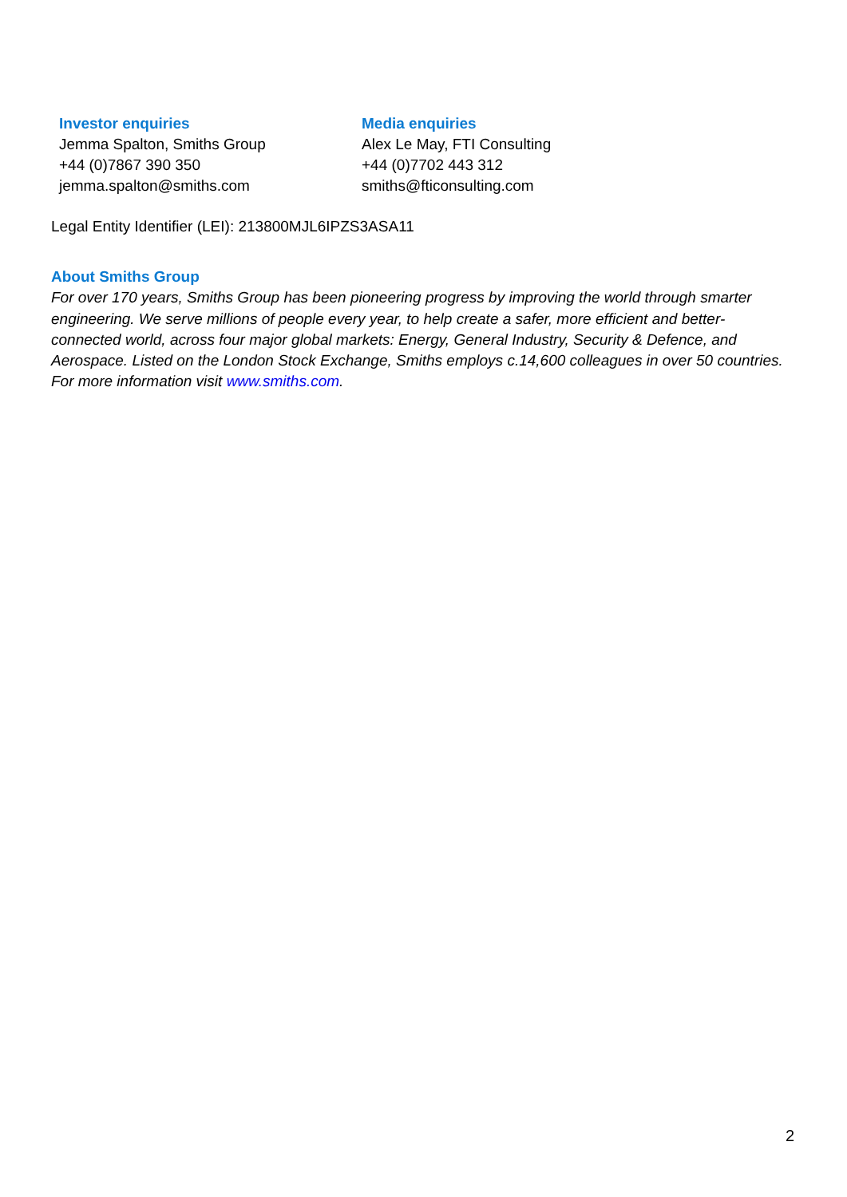Investor enquiries
Jemma Spalton, Smiths Group
+44 (0)7867 390 350
jemma.spalton@smiths.com
Media enquiries
Alex Le May, FTI Consulting
+44 (0)7702 443 312
smiths@fticonsulting.com
Legal Entity Identifier (LEI): 213800MJL6IPZS3ASA11
About Smiths Group
For over 170 years, Smiths Group has been pioneering progress by improving the world through smarter engineering. We serve millions of people every year, to help create a safer, more efficient and better-connected world, across four major global markets: Energy, General Industry, Security & Defence, and Aerospace. Listed on the London Stock Exchange, Smiths employs c.14,600 colleagues in over 50 countries. For more information visit www.smiths.com.
2